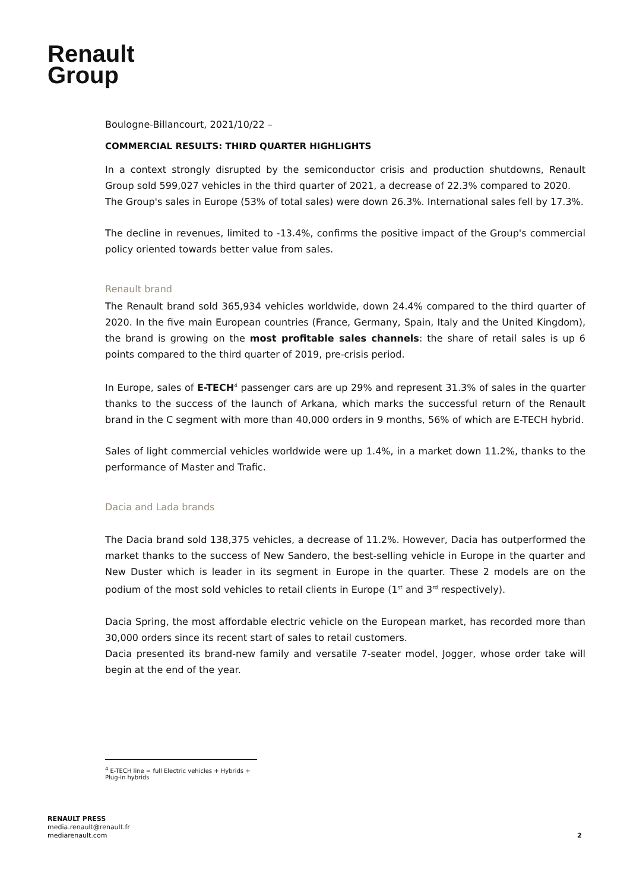Renault
Group
Boulogne-Billancourt, 2021/10/22 –
COMMERCIAL RESULTS: THIRD QUARTER HIGHLIGHTS
In a context strongly disrupted by the semiconductor crisis and production shutdowns, Renault Group sold 599,027 vehicles in the third quarter of 2021, a decrease of 22.3% compared to 2020.
The Group's sales in Europe (53% of total sales) were down 26.3%. International sales fell by 17.3%.
The decline in revenues, limited to -13.4%, confirms the positive impact of the Group's commercial policy oriented towards better value from sales.
Renault brand
The Renault brand sold 365,934 vehicles worldwide, down 24.4% compared to the third quarter of 2020. In the five main European countries (France, Germany, Spain, Italy and the United Kingdom), the brand is growing on the most profitable sales channels: the share of retail sales is up 6 points compared to the third quarter of 2019, pre-crisis period.
In Europe, sales of E-TECH<sup>4</sup> passenger cars are up 29% and represent 31.3% of sales in the quarter thanks to the success of the launch of Arkana, which marks the successful return of the Renault brand in the C segment with more than 40,000 orders in 9 months, 56% of which are E-TECH hybrid.
Sales of light commercial vehicles worldwide were up 1.4%, in a market down 11.2%, thanks to the performance of Master and Trafic.
Dacia and Lada brands
The Dacia brand sold 138,375 vehicles, a decrease of 11.2%. However, Dacia has outperformed the market thanks to the success of New Sandero, the best-selling vehicle in Europe in the quarter and New Duster which is leader in its segment in Europe in the quarter. These 2 models are on the podium of the most sold vehicles to retail clients in Europe (1<sup>st</sup> and 3<sup>rd</sup> respectively).
Dacia Spring, the most affordable electric vehicle on the European market, has recorded more than 30,000 orders since its recent start of sales to retail customers.
Dacia presented its brand-new family and versatile 7-seater model, Jogger, whose order take will begin at the end of the year.
<sup>4</sup> E-TECH line = full Electric vehicles + Hybrids + Plug-in hybrids
RENAULT PRESS
media.renault@renault.fr
mediarenault.com
2